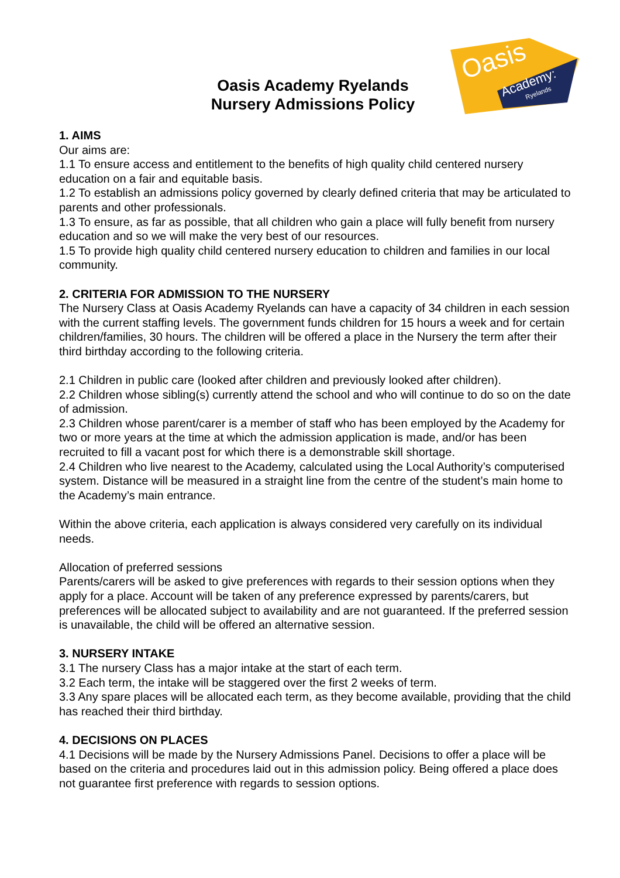Oasis Academy Ryelands
Nursery Admissions Policy
Oasis
Academy:
Ryelands
1. AIMS
Our aims are:
1.1 To ensure access and entitlement to the benefits of high quality child centered nursery education on a fair and equitable basis.
1.2 To establish an admissions policy governed by clearly defined criteria that may be articulated to parents and other professionals.
1.3 To ensure, as far as possible, that all children who gain a place will fully benefit from nursery education and so we will make the very best of our resources.
1.5 To provide high quality child centered nursery education to children and families in our local community.
2. CRITERIA FOR ADMISSION TO THE NURSERY
The Nursery Class at Oasis Academy Ryelands can have a capacity of 34 children in each session with the current staffing levels. The government funds children for 15 hours a week and for certain children/families, 30 hours. The children will be offered a place in the Nursery the term after their third birthday according to the following criteria.
2.1 Children in public care (looked after children and previously looked after children).
2.2 Children whose sibling(s) currently attend the school and who will continue to do so on the date of admission.
2.3 Children whose parent/carer is a member of staff who has been employed by the Academy for two or more years at the time at which the admission application is made, and/or has been recruited to fill a vacant post for which there is a demonstrable skill shortage.
2.4 Children who live nearest to the Academy, calculated using the Local Authority’s computerised system. Distance will be measured in a straight line from the centre of the student’s main home to the Academy’s main entrance.
Within the above criteria, each application is always considered very carefully on its individual needs.
Allocation of preferred sessions
Parents/carers will be asked to give preferences with regards to their session options when they apply for a place. Account will be taken of any preference expressed by parents/carers, but preferences will be allocated subject to availability and are not guaranteed. If the preferred session is unavailable, the child will be offered an alternative session.
3. NURSERY INTAKE
3.1 The nursery Class has a major intake at the start of each term.
3.2 Each term, the intake will be staggered over the first 2 weeks of term.
3.3 Any spare places will be allocated each term, as they become available, providing that the child has reached their third birthday.
4. DECISIONS ON PLACES
4.1 Decisions will be made by the Nursery Admissions Panel. Decisions to offer a place will be based on the criteria and procedures laid out in this admission policy. Being offered a place does not guarantee first preference with regards to session options.